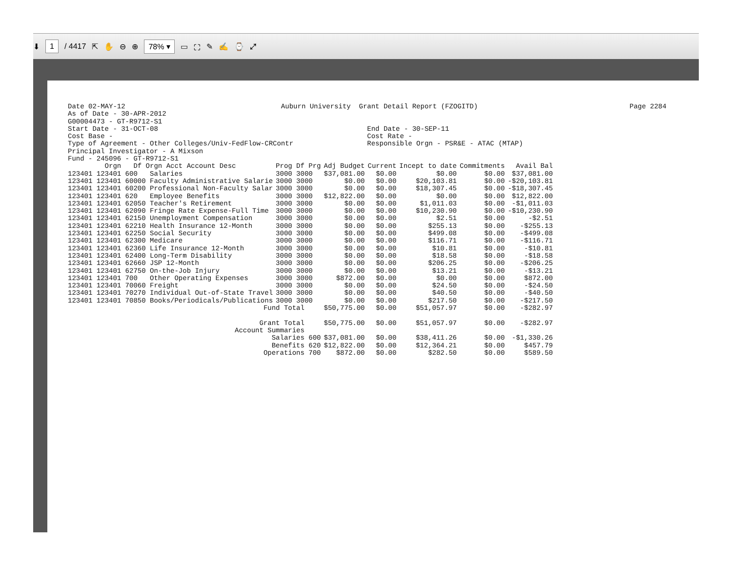⬇ 1 / 4417 ⇱ ✋ ⊖ ⊕ 78% ▾ ▭ ⛶ ✎ ✍ ⌚ ⤢
Date 02-MAY-12                                      Auburn University  Grant Detail Report (FZOGITD)                                     Page 2284
As of Date - 30-APR-2012
G00004473 - GT-R9712-S1
Start Date - 31-OCT-08                                                   End Date - 30-SEP-11
Cost Base -                                                              Cost Rate -
Type of Agreement - Other Colleges/Univ-FedFlow-CRContr                  Responsible Orgn - PSR&E - ATAC (MTAP)
Principal Investigator - A Mixson
Fund - 245096 - GT-R9712-S1
| Orgn Df Orgn Acct Account Desc | Prog Df Prg | Adj Budget | Current | Incept to date | Commitments | Avail Bal |
| --- | --- | --- | --- | --- | --- | --- |
| 123401 123401 600 Salaries | 3000 3000 | $37,081.00 | $0.00 | $0.00 | $0.00 | $37,081.00 |
| 123401 123401 60000 Faculty Administrative Salarie | 3000 3000 | $0.00 | $0.00 | $20,103.81 | $0.00 | -$20,103.81 |
| 123401 123401 60200 Professional Non-Faculty Salar | 3000 3000 | $0.00 | $0.00 | $18,307.45 | $0.00 | -$18,307.45 |
| 123401 123401 620 Employee Benefits | 3000 3000 | $12,822.00 | $0.00 | $0.00 | $0.00 | $12,822.00 |
| 123401 123401 62050 Teacher's Retirement | 3000 3000 | $0.00 | $0.00 | $1,011.03 | $0.00 | -$1,011.03 |
| 123401 123401 62090 Fringe Rate Expense-Full Time | 3000 3000 | $0.00 | $0.00 | $10,230.90 | $0.00 | -$10,230.90 |
| 123401 123401 62150 Unemployment Compensation | 3000 3000 | $0.00 | $0.00 | $2.51 | $0.00 | -$2.51 |
| 123401 123401 62210 Health Insurance 12-Month | 3000 3000 | $0.00 | $0.00 | $255.13 | $0.00 | -$255.13 |
| 123401 123401 62250 Social Security | 3000 3000 | $0.00 | $0.00 | $499.08 | $0.00 | -$499.08 |
| 123401 123401 62300 Medicare | 3000 3000 | $0.00 | $0.00 | $116.71 | $0.00 | -$116.71 |
| 123401 123401 62360 Life Insurance 12-Month | 3000 3000 | $0.00 | $0.00 | $10.81 | $0.00 | -$10.81 |
| 123401 123401 62400 Long-Term Disability | 3000 3000 | $0.00 | $0.00 | $18.58 | $0.00 | -$18.58 |
| 123401 123401 62660 JSP 12-Month | 3000 3000 | $0.00 | $0.00 | $206.25 | $0.00 | -$206.25 |
| 123401 123401 62750 On-the-Job Injury | 3000 3000 | $0.00 | $0.00 | $13.21 | $0.00 | -$13.21 |
| 123401 123401 700 Other Operating Expenses | 3000 3000 | $872.00 | $0.00 | $0.00 | $0.00 | $872.00 |
| 123401 123401 70060 Freight | 3000 3000 | $0.00 | $0.00 | $24.50 | $0.00 | -$24.50 |
| 123401 123401 70270 Individual Out-of-State Travel | 3000 3000 | $0.00 | $0.00 | $40.50 | $0.00 | -$40.50 |
| 123401 123401 70850 Books/Periodicals/Publications | 3000 3000 | $0.00 | $0.00 | $217.50 | $0.00 | -$217.50 |
| Fund Total | | $50,775.00 | $0.00 | $51,057.97 | $0.00 | -$282.97 |
| Grant Total | | $50,775.00 | $0.00 | $51,057.97 | $0.00 | -$282.97 |
| Account Summaries | | | | | | |
| Salaries 600 | | $37,081.00 | $0.00 | $38,411.26 | $0.00 | -$1,330.26 |
| Benefits 620 | | $12,822.00 | $0.00 | $12,364.21 | $0.00 | $457.79 |
| Operations 700 | | $872.00 | $0.00 | $282.50 | $0.00 | $589.50 |